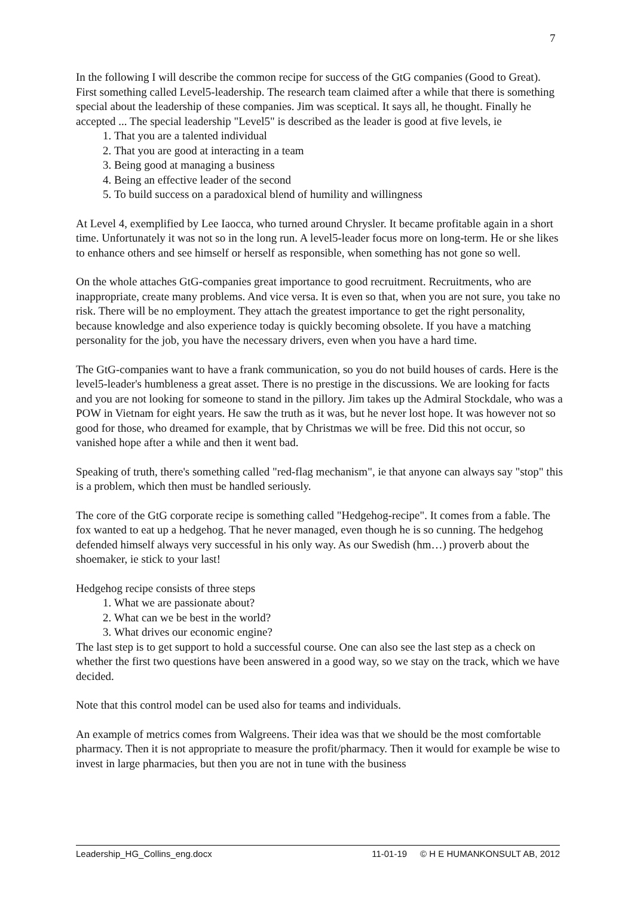7
In the following I will describe the common recipe for success of the GtG companies (Good to Great). First something called Level5-leadership. The research team claimed after a while that there is something special about the leadership of these companies. Jim was sceptical. It says all, he thought. Finally he accepted ... The special leadership "Level5" is described as the leader is good at five levels, ie
1. That you are a talented individual
2. That you are good at interacting in a team
3. Being good at managing a business
4. Being an effective leader of the second
5. To build success on a paradoxical blend of humility and willingness
At Level 4, exemplified by Lee Iaocca, who turned around Chrysler. It became profitable again in a short time. Unfortunately it was not so in the long run. A level5-leader focus more on long-term. He or she likes to enhance others and see himself or herself as responsible, when something has not gone so well.
On the whole attaches GtG-companies great importance to good recruitment. Recruitments, who are inappropriate, create many problems. And vice versa. It is even so that, when you are not sure, you take no risk. There will be no employment. They attach the greatest importance to get the right personality, because knowledge and also experience today is quickly becoming obsolete. If you have a matching personality for the job, you have the necessary drivers, even when you have a hard time.
The GtG-companies want to have a frank communication, so you do not build houses of cards. Here is the level5-leader's humbleness a great asset. There is no prestige in the discussions. We are looking for facts and you are not looking for someone to stand in the pillory. Jim takes up the Admiral Stockdale, who was a POW in Vietnam for eight years. He saw the truth as it was, but he never lost hope. It was however not so good for those, who dreamed for example, that by Christmas we will be free. Did this not occur, so vanished hope after a while and then it went bad.
Speaking of truth, there's something called "red-flag mechanism", ie that anyone can always say "stop" this is a problem, which then must be handled seriously.
The core of the GtG corporate recipe is something called "Hedgehog-recipe". It comes from a fable. The fox wanted to eat up a hedgehog. That he never managed, even though he is so cunning. The hedgehog defended himself always very successful in his only way. As our Swedish (hm…) proverb about the shoemaker, ie stick to your last!
Hedgehog recipe consists of three steps
1. What we are passionate about?
2. What can we be best in the world?
3. What drives our economic engine?
The last step is to get support to hold a successful course. One can also see the last step as a check on whether the first two questions have been answered in a good way, so we stay on the track, which we have decided.
Note that this control model can be used also for teams and individuals.
An example of metrics comes from Walgreens. Their idea was that we should be the most comfortable pharmacy. Then it is not appropriate to measure the profit/pharmacy. Then it would for example be wise to invest in large pharmacies, but then you are not in tune with the business
Leadership_HG_Collins_eng.docx 11-01-19 © H E HUMANKONSULT AB, 2012